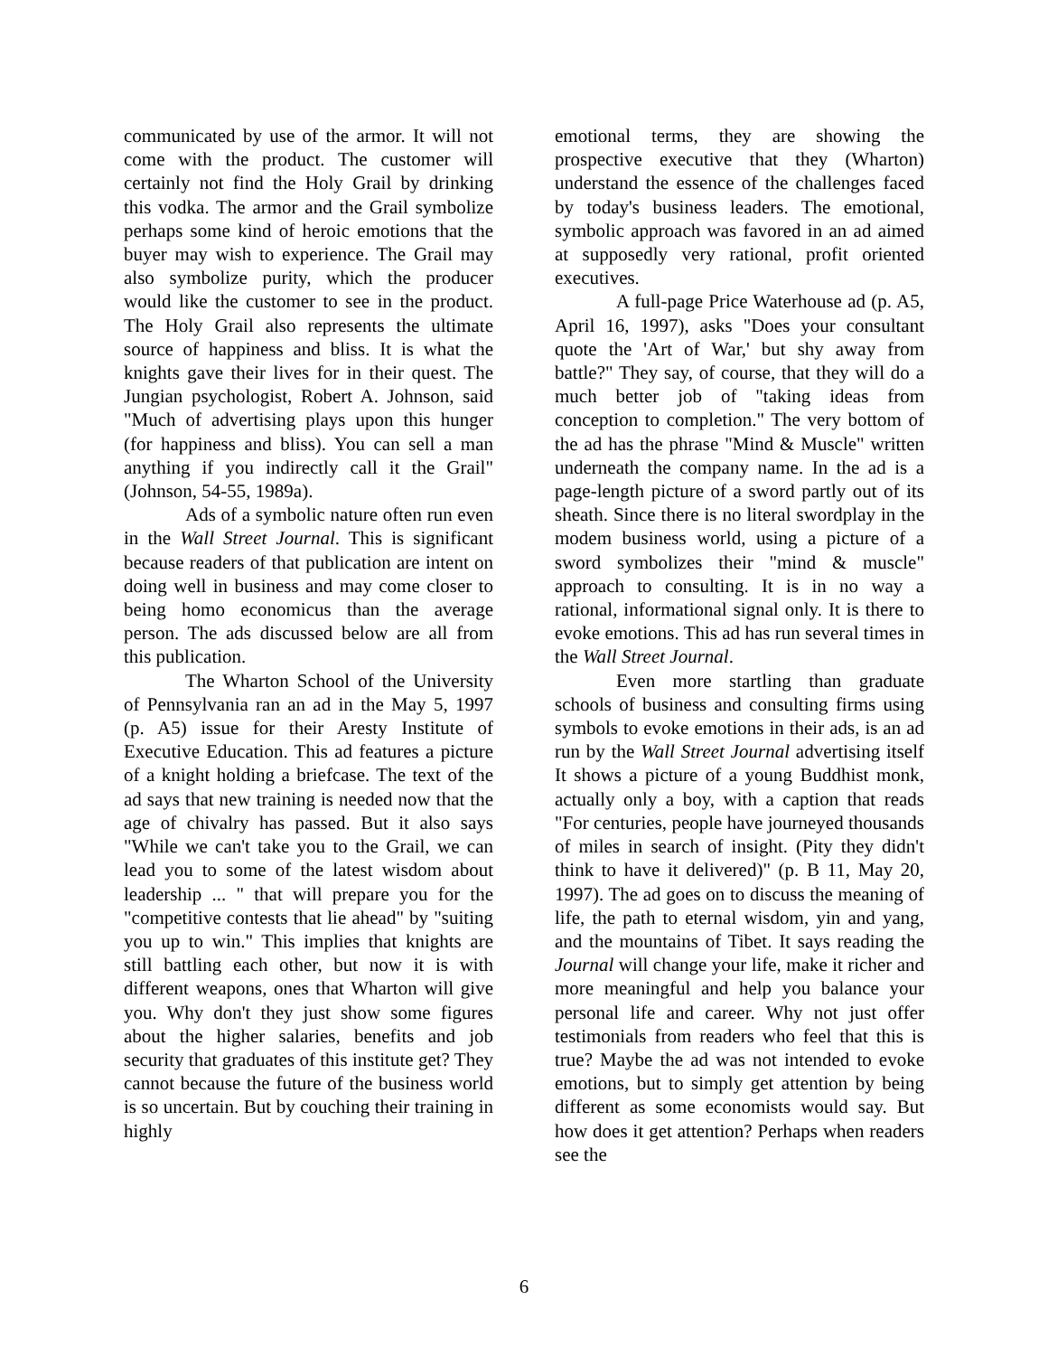communicated by use of the armor. It will not come with the product. The customer will certainly not find the Holy Grail by drinking this vodka. The armor and the Grail symbolize perhaps some kind of heroic emotions that the buyer may wish to experience. The Grail may also symbolize purity, which the producer would like the customer to see in the product. The Holy Grail also represents the ultimate source of happiness and bliss. It is what the knights gave their lives for in their quest. The Jungian psychologist, Robert A. Johnson, said "Much of advertising plays upon this hunger (for happiness and bliss). You can sell a man anything if you indirectly call it the Grail" (Johnson, 54-55, 1989a).
Ads of a symbolic nature often run even in the Wall Street Journal. This is significant because readers of that publication are intent on doing well in business and may come closer to being homo economicus than the average person. The ads discussed below are all from this publication.
The Wharton School of the University of Pennsylvania ran an ad in the May 5, 1997 (p. A5) issue for their Aresty Institute of Executive Education. This ad features a picture of a knight holding a briefcase. The text of the ad says that new training is needed now that the age of chivalry has passed. But it also says "While we can't take you to the Grail, we can lead you to some of the latest wisdom about leadership ... " that will prepare you for the "competitive contests that lie ahead" by "suiting you up to win." This implies that knights are still battling each other, but now it is with different weapons, ones that Wharton will give you. Why don't they just show some figures about the higher salaries, benefits and job security that graduates of this institute get? They cannot because the future of the business world is so uncertain. But by couching their training in highly
emotional terms, they are showing the prospective executive that they (Wharton) understand the essence of the challenges faced by today's business leaders. The emotional, symbolic approach was favored in an ad aimed at supposedly very rational, profit oriented executives.
A full-page Price Waterhouse ad (p. A5, April 16, 1997), asks "Does your consultant quote the 'Art of War,' but shy away from battle?" They say, of course, that they will do a much better job of "taking ideas from conception to completion." The very bottom of the ad has the phrase "Mind & Muscle" written underneath the company name. In the ad is a page-length picture of a sword partly out of its sheath. Since there is no literal swordplay in the modem business world, using a picture of a sword symbolizes their "mind & muscle" approach to consulting. It is in no way a rational, informational signal only. It is there to evoke emotions. This ad has run several times in the Wall Street Journal.
Even more startling than graduate schools of business and consulting firms using symbols to evoke emotions in their ads, is an ad run by the Wall Street Journal advertising itself It shows a picture of a young Buddhist monk, actually only a boy, with a caption that reads "For centuries, people have journeyed thousands of miles in search of insight. (Pity they didn't think to have it delivered)" (p. B 11, May 20, 1997). The ad goes on to discuss the meaning of life, the path to eternal wisdom, yin and yang, and the mountains of Tibet. It says reading the Journal will change your life, make it richer and more meaningful and help you balance your personal life and career. Why not just offer testimonials from readers who feel that this is true? Maybe the ad was not intended to evoke emotions, but to simply get attention by being different as some economists would say. But how does it get attention? Perhaps when readers see the
6